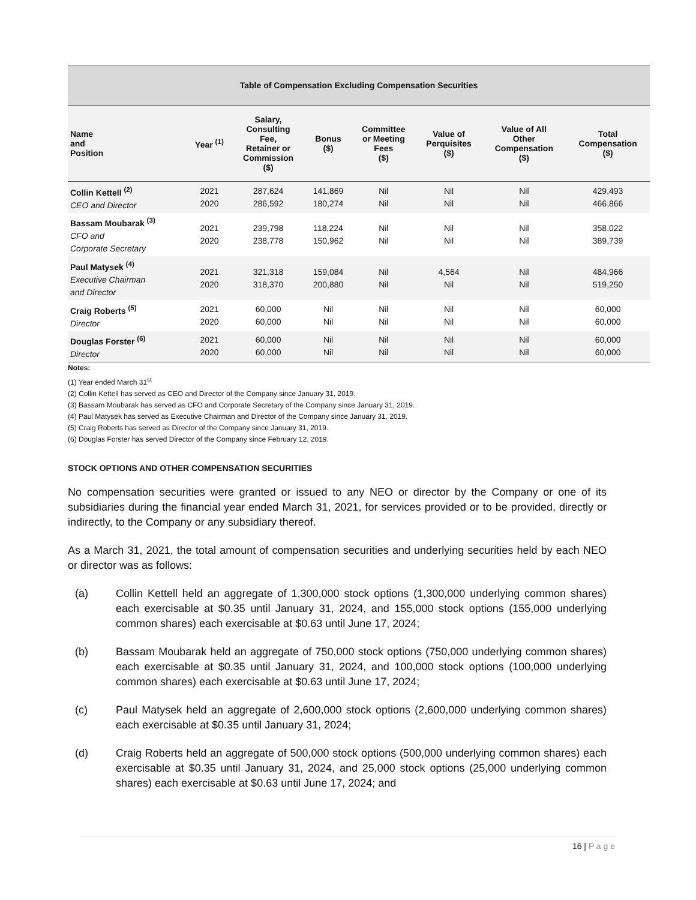| Table of Compensation Excluding Compensation Securities | | | | | | | |
| --- | --- | --- | --- | --- | --- | --- | --- |
| Name and Position | Year <sup>(1)</sup> | Salary, Consulting Fee, Retainer or Commission ($) | Bonus ($) | Committee or Meeting Fees ($) | Value of Perquisites ($) | Value of All Other Compensation ($) | Total Compensation ($) |
| Collin Kettell <sup>(2)</sup> CEO and Director | 2021 2020 | 287,624 286,592 | 141,869 180,274 | Nil Nil | Nil Nil | Nil Nil | 429,493 466,866 |
| Bassam Moubarak <sup>(3)</sup> CFO and Corporate Secretary | 2021 2020 | 239,798 238,778 | 118,224 150,962 | Nil Nil | Nil Nil | Nil Nil | 358,022 389,739 |
| Paul Matysek <sup>(4)</sup> Executive Chairman and Director | 2021 2020 | 321,318 318,370 | 159,084 200,880 | Nil Nil | 4,564 Nil | Nil Nil | 484,966 519,250 |
| Craig Roberts <sup>(5)</sup> Director | 2021 2020 | 60,000 60,000 | Nil Nil | Nil Nil | Nil Nil | Nil Nil | 60,000 60,000 |
| Douglas Forster <sup>(6)</sup> Director | 2021 2020 | 60,000 60,000 | Nil Nil | Nil Nil | Nil Nil | Nil Nil | 60,000 60,000 |
Notes:
(1) Year ended March 31<sup>st</sup>
(2) Collin Kettell has served as CEO and Director of the Company since January 31, 2019.
(3) Bassam Moubarak has served as CFO and Corporate Secretary of the Company since January 31, 2019.
(4) Paul Matysek has served as Executive Chairman and Director of the Company since January 31, 2019.
(5) Craig Roberts has served as Director of the Company since January 31, 2019.
(6) Douglas Forster has served Director of the Company since February 12, 2019.
STOCK OPTIONS AND OTHER COMPENSATION SECURITIES
No compensation securities were granted or issued to any NEO or director by the Company or one of its subsidiaries during the financial year ended March 31, 2021, for services provided or to be provided, directly or indirectly, to the Company or any subsidiary thereof.
As a March 31, 2021, the total amount of compensation securities and underlying securities held by each NEO or director was as follows:
(a) Collin Kettell held an aggregate of 1,300,000 stock options (1,300,000 underlying common shares) each exercisable at $0.35 until January 31, 2024, and 155,000 stock options (155,000 underlying common shares) each exercisable at $0.63 until June 17, 2024;
(b) Bassam Moubarak held an aggregate of 750,000 stock options (750,000 underlying common shares) each exercisable at $0.35 until January 31, 2024, and 100,000 stock options (100,000 underlying common shares) each exercisable at $0.63 until June 17, 2024;
(c) Paul Matysek held an aggregate of 2,600,000 stock options (2,600,000 underlying common shares) each exercisable at $0.35 until January 31, 2024;
(d) Craig Roberts held an aggregate of 500,000 stock options (500,000 underlying common shares) each exercisable at $0.35 until January 31, 2024, and 25,000 stock options (25,000 underlying common shares) each exercisable at $0.63 until June 17, 2024; and
16 | P a g e